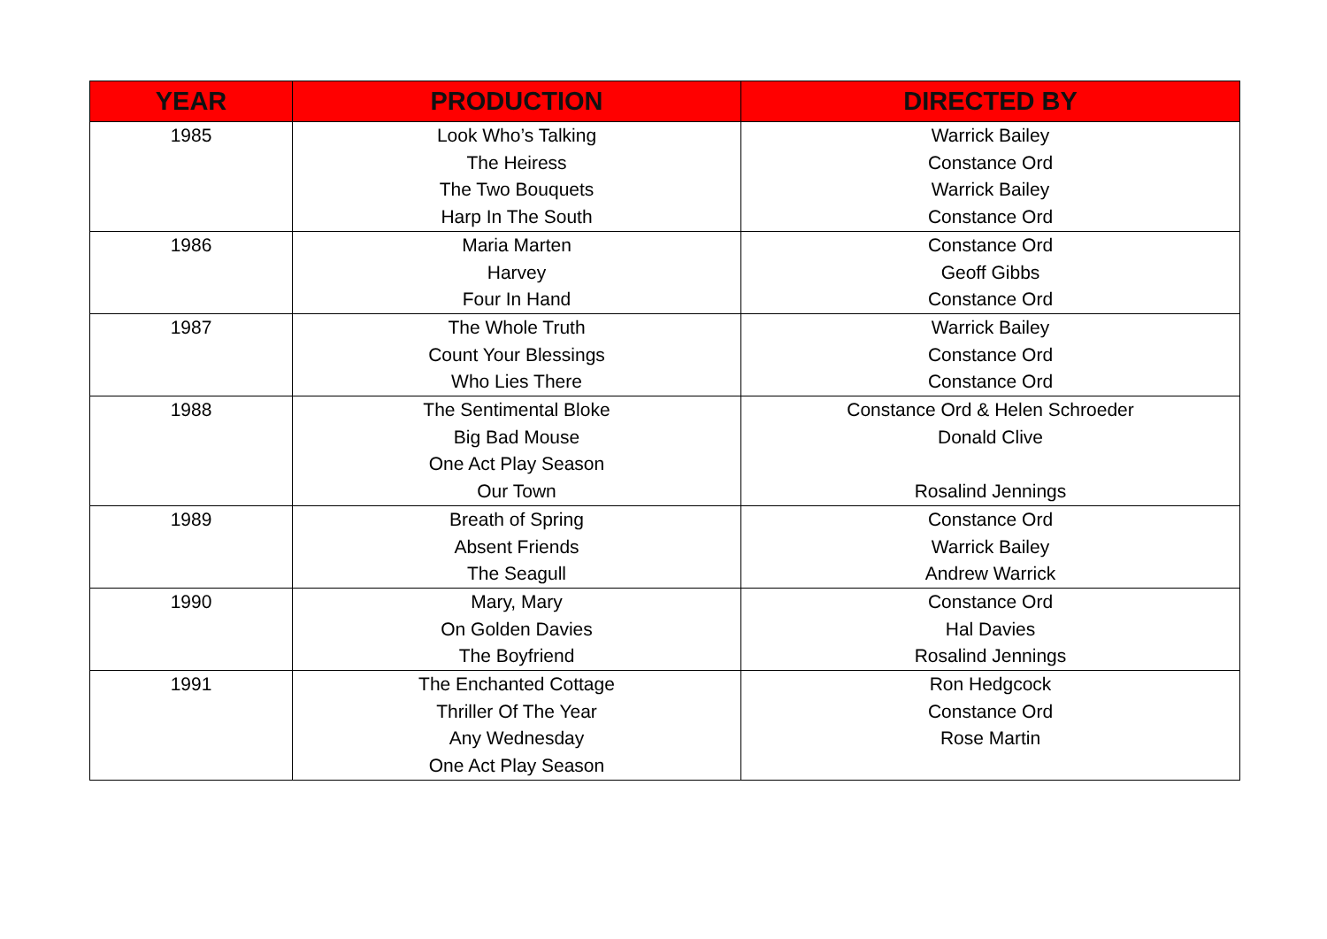| YEAR | PRODUCTION | DIRECTED BY |
| --- | --- | --- |
| 1985 | Look Who’s Talking The Heiress The Two Bouquets Harp In The South | Warrick Bailey Constance Ord Warrick Bailey Constance Ord |
| 1986 | Maria Marten Harvey Four In Hand | Constance Ord Geoff Gibbs Constance Ord |
| 1987 | The Whole Truth Count Your Blessings Who Lies There | Warrick Bailey Constance Ord Constance Ord |
| 1988 | The Sentimental Bloke Big Bad Mouse One Act Play Season Our Town | Constance Ord & Helen Schroeder Donald Clive Rosalind Jennings |
| 1989 | Breath of Spring Absent Friends The Seagull | Constance Ord Warrick Bailey Andrew Warrick |
| 1990 | Mary, Mary On Golden Davies The Boyfriend | Constance Ord Hal Davies Rosalind Jennings |
| 1991 | The Enchanted Cottage Thriller Of The Year Any Wednesday One Act Play Season | Ron Hedgcock Constance Ord Rose Martin |